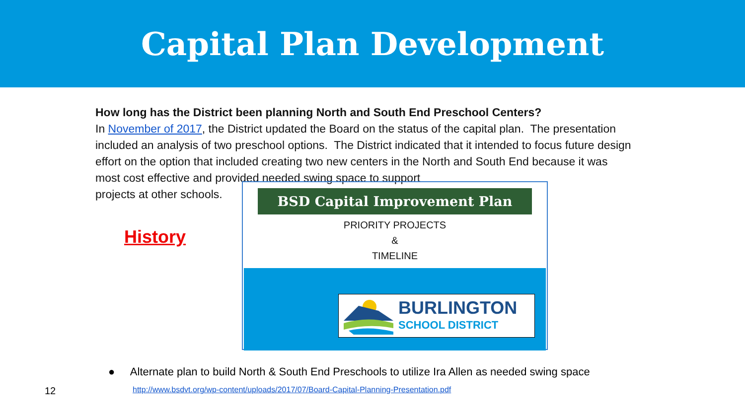Capital Plan Development
How long has the District been planning North and South End Preschool Centers?
In November of 2017, the District updated the Board on the status of the capital plan. The presentation included an analysis of two preschool options. The District indicated that it intended to focus future design effort on the option that included creating two new centers in the North and South End because it was most cost effective and provided needed swing space to support
projects at other schools.
History
BSD Capital Improvement Plan
PRIORITY PROJECTS
&
TIMELINE
BURLINGTON
SCHOOL DISTRICT
● Alternate plan to build North & South End Preschools to utilize Ira Allen as needed swing space
12
http://www.bsdvt.org/wp-content/uploads/2017/07/Board-Capital-Planning-Presentation.pdf